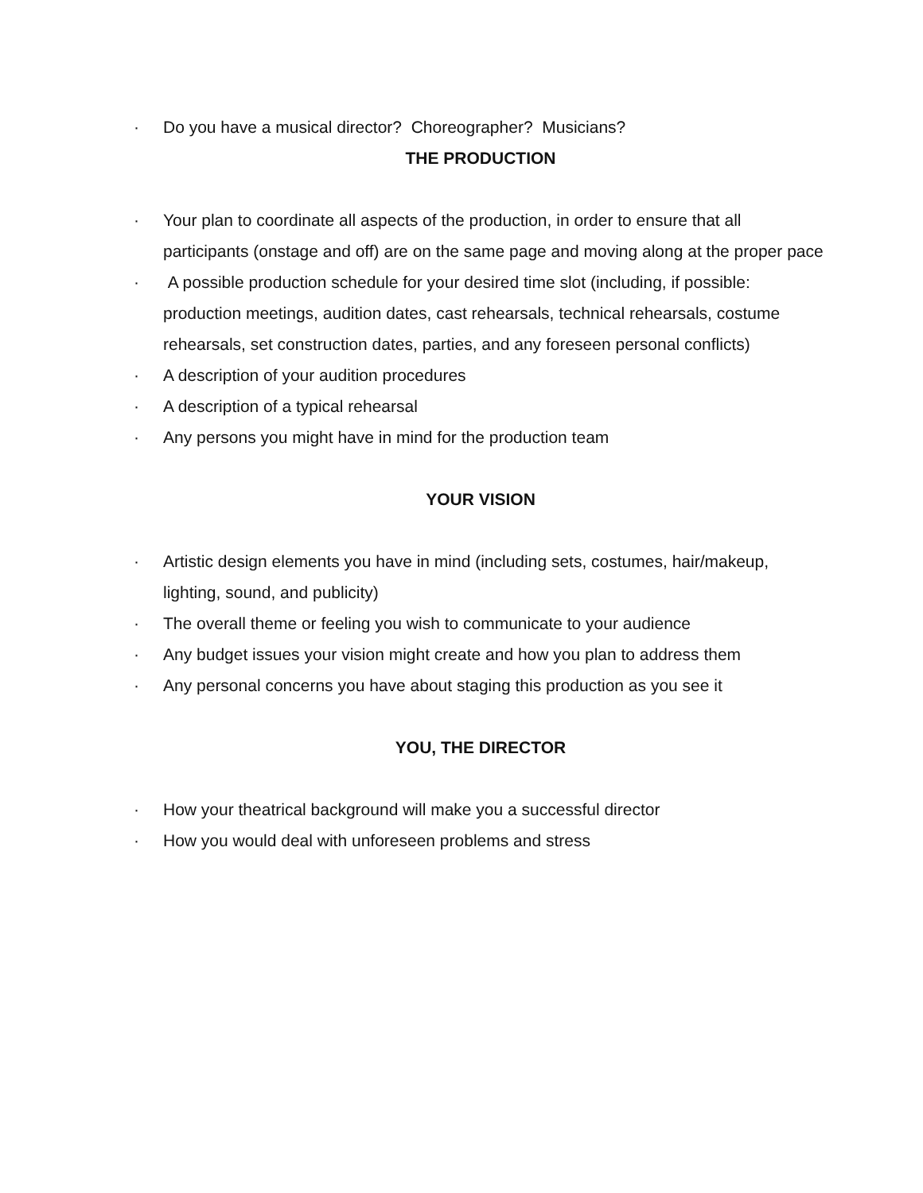· Do you have a musical director? Choreographer? Musicians?
THE PRODUCTION
· Your plan to coordinate all aspects of the production, in order to ensure that all participants (onstage and off) are on the same page and moving along at the proper pace
· A possible production schedule for your desired time slot (including, if possible: production meetings, audition dates, cast rehearsals, technical rehearsals, costume rehearsals, set construction dates, parties, and any foreseen personal conflicts)
· A description of your audition procedures
· A description of a typical rehearsal
· Any persons you might have in mind for the production team
YOUR VISION
· Artistic design elements you have in mind (including sets, costumes, hair/makeup, lighting, sound, and publicity)
· The overall theme or feeling you wish to communicate to your audience
· Any budget issues your vision might create and how you plan to address them
· Any personal concerns you have about staging this production as you see it
YOU, THE DIRECTOR
· How your theatrical background will make you a successful director
· How you would deal with unforeseen problems and stress